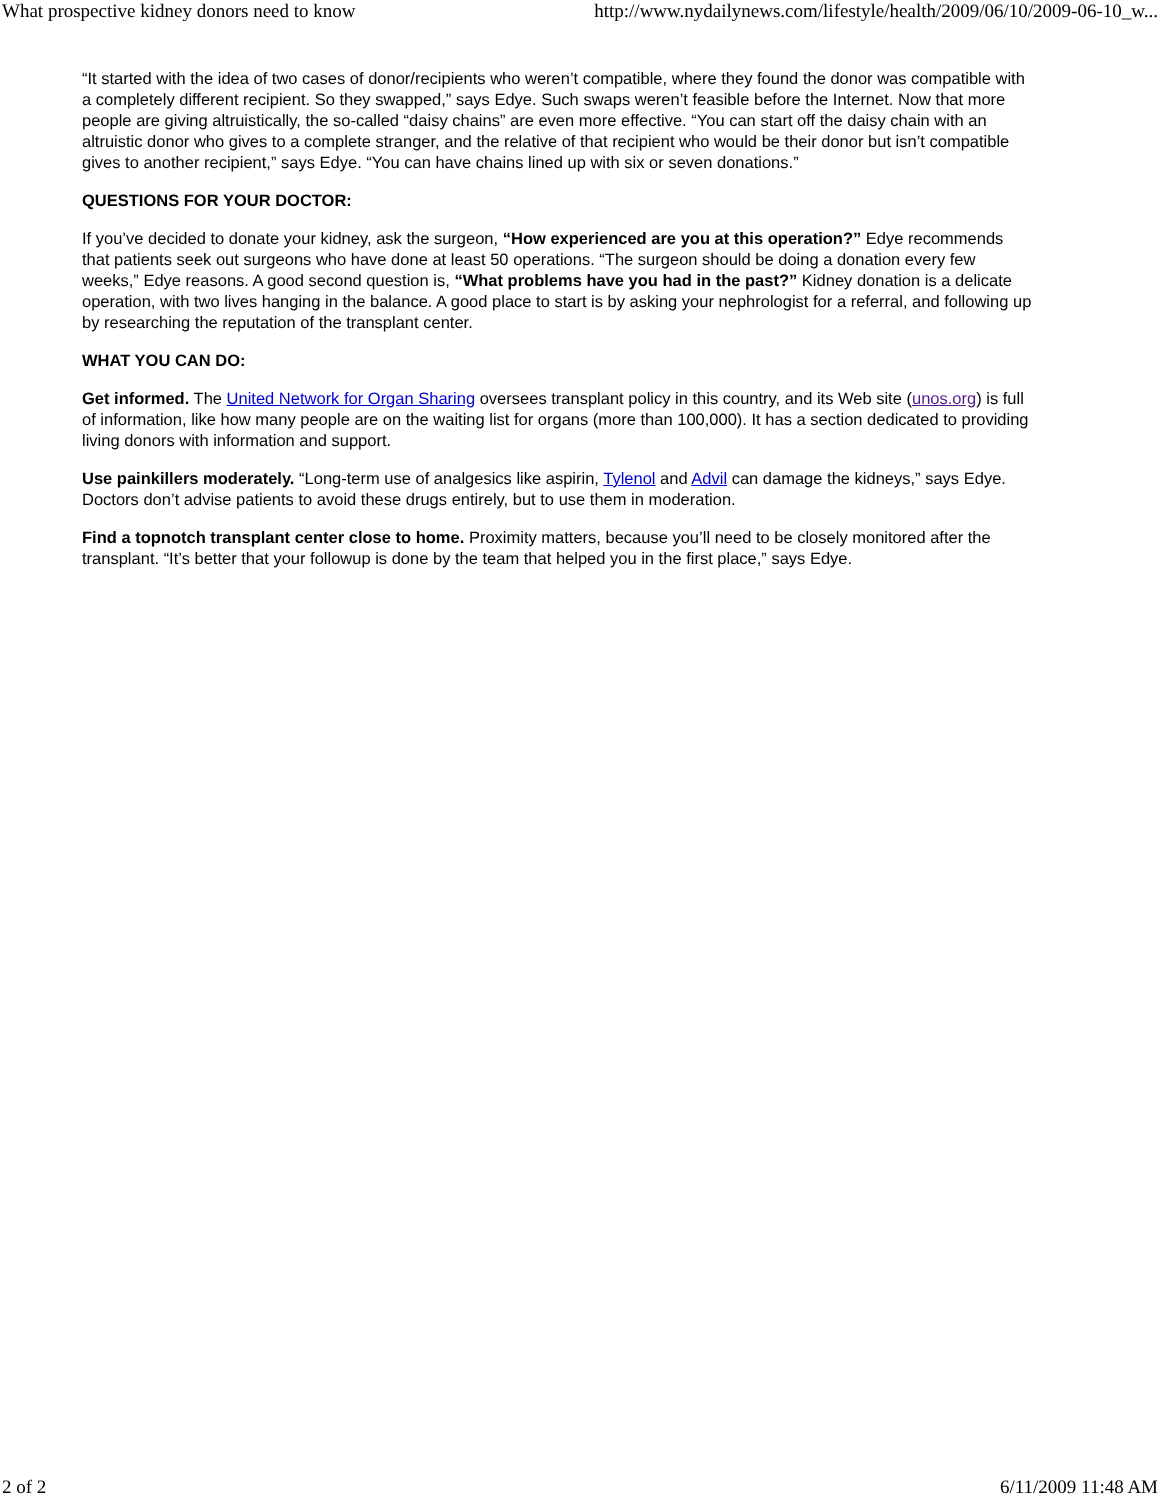What prospective kidney donors need to know http://www.nydailynews.com/lifestyle/health/2009/06/10/2009-06-10_w...
“It started with the idea of two cases of donor/recipients who weren’t compatible, where they found the donor was compatible with a completely different recipient. So they swapped,” says Edye. Such swaps weren’t feasible before the Internet. Now that more people are giving altruistically, the so-called “daisy chains” are even more effective. “You can start off the daisy chain with an altruistic donor who gives to a complete stranger, and the relative of that recipient who would be their donor but isn’t compatible gives to another recipient,” says Edye. “You can have chains lined up with six or seven donations.”
QUESTIONS FOR YOUR DOCTOR:
If you’ve decided to donate your kidney, ask the surgeon, “How experienced are you at this operation?” Edye recommends that patients seek out surgeons who have done at least 50 operations. “The surgeon should be doing a donation every few weeks,” Edye reasons. A good second question is, “What problems have you had in the past?” Kidney donation is a delicate operation, with two lives hanging in the balance. A good place to start is by asking your nephrologist for a referral, and following up by researching the reputation of the transplant center.
WHAT YOU CAN DO:
Get informed. The United Network for Organ Sharing oversees transplant policy in this country, and its Web site (unos.org) is full of information, like how many people are on the waiting list for organs (more than 100,000). It has a section dedicated to providing living donors with information and support.
Use painkillers moderately. “Long-term use of analgesics like aspirin, Tylenol and Advil can damage the kidneys,” says Edye. Doctors don’t advise patients to avoid these drugs entirely, but to use them in moderation.
Find a topnotch transplant center close to home. Proximity matters, because you’ll need to be closely monitored after the transplant. “It’s better that your followup is done by the team that helped you in the first place,” says Edye.
2 of 2 6/11/2009 11:48 AM